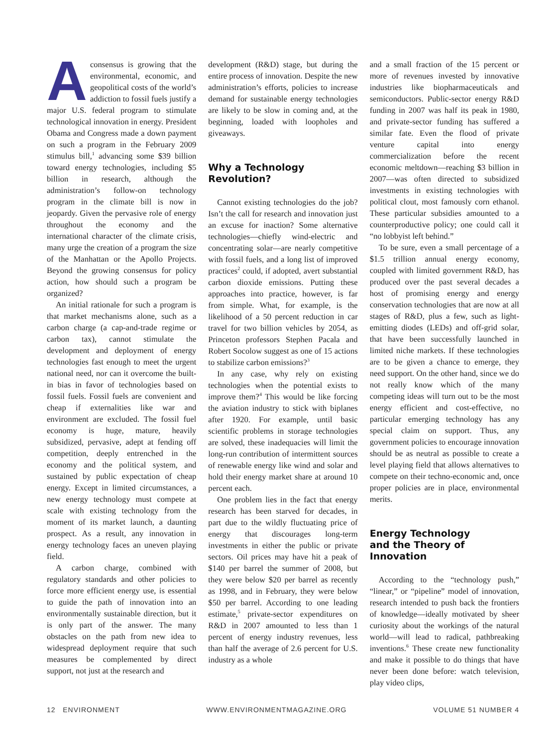Aconsensus is growing that the environmental, economic, and geopolitical costs of the world’s addiction to fossil fuels justify a major U.S. federal program to stimulate technological innovation in energy. President Obama and Congress made a down payment on such a program in the February 2009 stimulus bill,<sup>1</sup> advancing some $39 billion toward energy technologies, including $5 billion in research, although the administration’s follow-on technology program in the climate bill is now in jeopardy. Given the pervasive role of energy throughout the economy and the international character of the climate crisis, many urge the creation of a program the size of the Manhattan or the Apollo Projects. Beyond the growing consensus for policy action, how should such a program be organized?
An initial rationale for such a program is that market mechanisms alone, such as a carbon charge (a cap-and-trade regime or carbon tax), cannot stimulate the development and deployment of energy technologies fast enough to meet the urgent national need, nor can it overcome the built-in bias in favor of technologies based on fossil fuels. Fossil fuels are convenient and cheap if externalities like war and environment are excluded. The fossil fuel economy is huge, mature, heavily subsidized, pervasive, adept at fending off competition, deeply entrenched in the economy and the political system, and sustained by public expectation of cheap energy. Except in limited circumstances, a new energy technology must compete at scale with existing technology from the moment of its market launch, a daunting prospect. As a result, any innovation in energy technology faces an uneven playing field.
A carbon charge, combined with regulatory standards and other policies to force more efficient energy use, is essential to guide the path of innovation into an environmentally sustainable direction, but it is only part of the answer. The many obstacles on the path from new idea to widespread deployment require that such measures be complemented by direct support, not just at the research and
development (R&D) stage, but during the entire process of innovation. Despite the new administration’s efforts, policies to increase demand for sustainable energy technologies are likely to be slow in coming and, at the beginning, loaded with loopholes and giveaways.
Why a Technology
Revolution?
Cannot existing technologies do the job? Isn’t the call for research and innovation just an excuse for inaction? Some alternative technologies—chiefly wind-electric and concentrating solar—are nearly competitive with fossil fuels, and a long list of improved practices<sup>2</sup> could, if adopted, avert substantial carbon dioxide emissions. Putting these approaches into practice, however, is far from simple. What, for example, is the likelihood of a 50 percent reduction in car travel for two billion vehicles by 2054, as Princeton professors Stephen Pacala and Robert Socolow suggest as one of 15 actions to stabilize carbon emissions?<sup>3</sup>
In any case, why rely on existing technologies when the potential exists to improve them?<sup>4</sup> This would be like forcing the aviation industry to stick with biplanes after 1920. For example, until basic scientific problems in storage technologies are solved, these inadequacies will limit the long-run contribution of intermittent sources of renewable energy like wind and solar and hold their energy market share at around 10 percent each.
One problem lies in the fact that energy research has been starved for decades, in part due to the wildly fluctuating price of energy that discourages long-term investments in either the public or private sectors. Oil prices may have hit a peak of $140 per barrel the summer of 2008, but they were below $20 per barrel as recently as 1998, and in February, they were below $50 per barrel. According to one leading estimate,<sup>5</sup> private-sector expenditures on R&D in 2007 amounted to less than 1 percent of energy industry revenues, less than half the average of 2.6 percent for U.S. industry as a whole
and a small fraction of the 15 percent or more of revenues invested by innovative industries like biopharmaceuticals and semiconductors. Public-sector energy R&D funding in 2007 was half its peak in 1980, and private-sector funding has suffered a similar fate. Even the flood of private venture capital into energy commercialization before the recent economic meltdown—reaching $3 billion in 2007—was often directed to subsidized investments in existing technologies with political clout, most famously corn ethanol. These particular subsidies amounted to a counterproductive policy; one could call it “no lobbyist left behind.”
To be sure, even a small percentage of a $1.5 trillion annual energy economy, coupled with limited government R&D, has produced over the past several decades a host of promising energy and energy conservation technologies that are now at all stages of R&D, plus a few, such as light-emitting diodes (LEDs) and off-grid solar, that have been successfully launched in limited niche markets. If these technologies are to be given a chance to emerge, they need support. On the other hand, since we do not really know which of the many competing ideas will turn out to be the most energy efficient and cost-effective, no particular emerging technology has any special claim on support. Thus, any government policies to encourage innovation should be as neutral as possible to create a level playing field that allows alternatives to compete on their techno-economic and, once proper policies are in place, environmental merits.
Energy Technology
and the Theory of Innovation
According to the “technology push,” “linear,” or “pipeline” model of innovation, research intended to push back the frontiers of knowledge—ideally motivated by sheer curiosity about the workings of the natural world—will lead to radical, pathbreaking inventions.<sup>6</sup> These create new functionality and make it possible to do things that have never been done before: watch television, play video clips,
12 ENVIRONMENT WWW.ENVIRONMENTMAGAZINE.ORG VOLUME 51 NUMBER 4